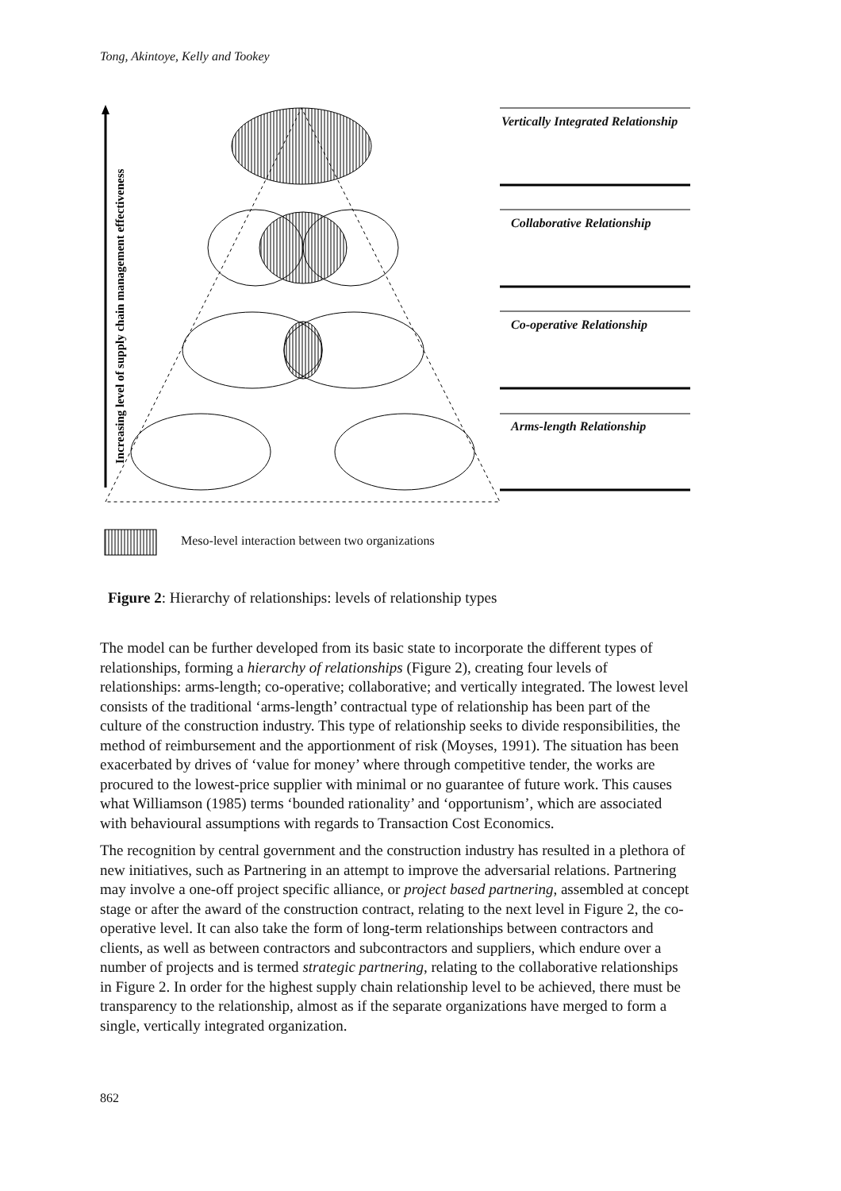Tong, Akintoye, Kelly and Tookey
Increasing level of supply chain management effectiveness
Vertically Integrated Relationship
Collaborative Relationship
Co-operative Relationship
Arms-length Relationship
Meso-level interaction between two organizations
Figure 2: Hierarchy of relationships: levels of relationship types
The model can be further developed from its basic state to incorporate the different types of relationships, forming a hierarchy of relationships (Figure 2), creating four levels of relationships: arms-length; co-operative; collaborative; and vertically integrated. The lowest level consists of the traditional ‘arms-length’ contractual type of relationship has been part of the culture of the construction industry. This type of relationship seeks to divide responsibilities, the method of reimbursement and the apportionment of risk (Moyses, 1991). The situation has been exacerbated by drives of ‘value for money’ where through competitive tender, the works are procured to the lowest-price supplier with minimal or no guarantee of future work. This causes what Williamson (1985) terms ‘bounded rationality’ and ‘opportunism’, which are associated with behavioural assumptions with regards to Transaction Cost Economics.
The recognition by central government and the construction industry has resulted in a plethora of new initiatives, such as Partnering in an attempt to improve the adversarial relations. Partnering may involve a one-off project specific alliance, or project based partnering, assembled at concept stage or after the award of the construction contract, relating to the next level in Figure 2, the co-operative level. It can also take the form of long-term relationships between contractors and clients, as well as between contractors and subcontractors and suppliers, which endure over a number of projects and is termed strategic partnering, relating to the collaborative relationships in Figure 2. In order for the highest supply chain relationship level to be achieved, there must be transparency to the relationship, almost as if the separate organizations have merged to form a single, vertically integrated organization.
862